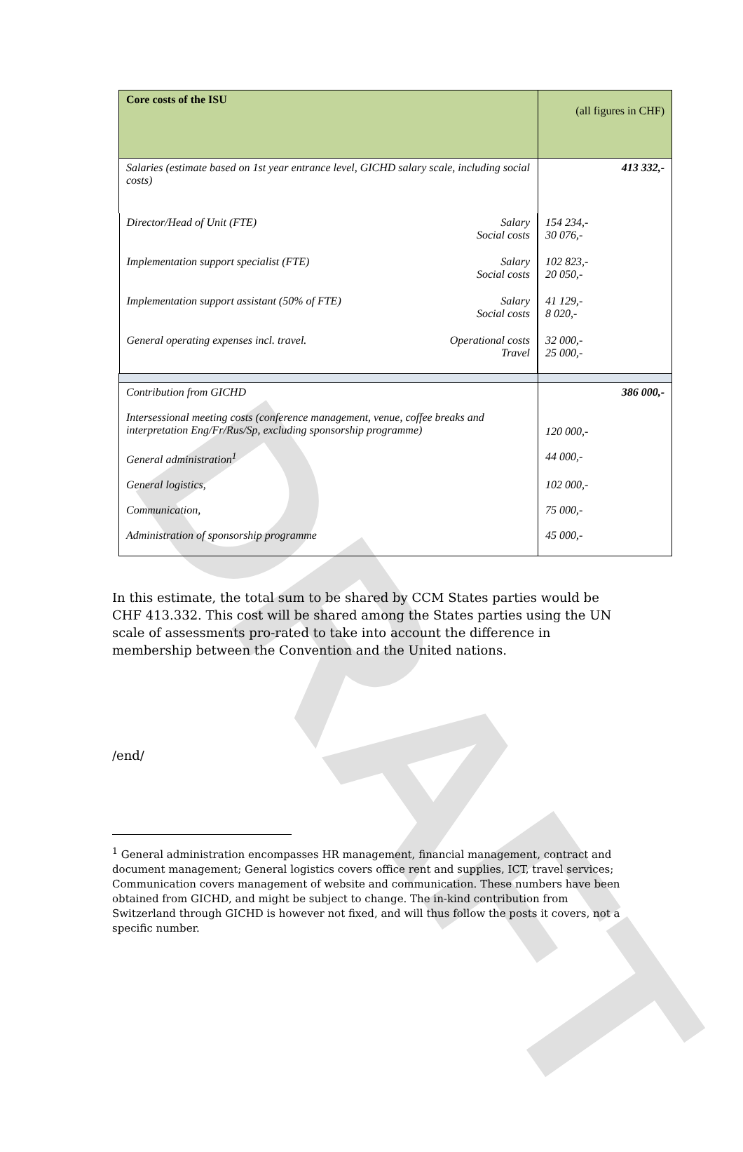DRAFT
| Core costs of the ISU | (all figures in CHF) |
| Salaries (estimate based on 1st year entrance level, GICHD salary scale, including social costs) | 413 332,- |
| Director/Head of Unit (FTE) Salary Social costs | 154 234,- 30 076,- |
| Implementation support specialist (FTE) Salary Social costs | 102 823,- 20 050,- |
| Implementation support assistant (50% of FTE) Salary Social costs | 41 129,- 8 020,- |
| General operating expenses incl. travel. Operational costs Travel | 32 000,- 25 000,- |
| Contribution from GICHD | 386 000,- |
| Intersessional meeting costs (conference management, venue, coffee breaks and interpretation Eng/Fr/Rus/Sp, excluding sponsorship programme) | 120 000,- |
| General administration<sup>1</sup> | 44 000,- |
| General logistics, | 102 000,- |
| Communication, | 75 000,- |
| Administration of sponsorship programme | 45 000,- |
In this estimate, the total sum to be shared by CCM States parties would be CHF 413.332. This cost will be shared among the States parties using the UN scale of assessments pro-rated to take into account the difference in membership between the Convention and the United nations.
/end/
<sup>1</sup> General administration encompasses HR management, financial management, contract and document management; General logistics covers office rent and supplies, ICT, travel services; Communication covers management of website and communication. These numbers have been obtained from GICHD, and might be subject to change. The in-kind contribution from Switzerland through GICHD is however not fixed, and will thus follow the posts it covers, not a specific number.